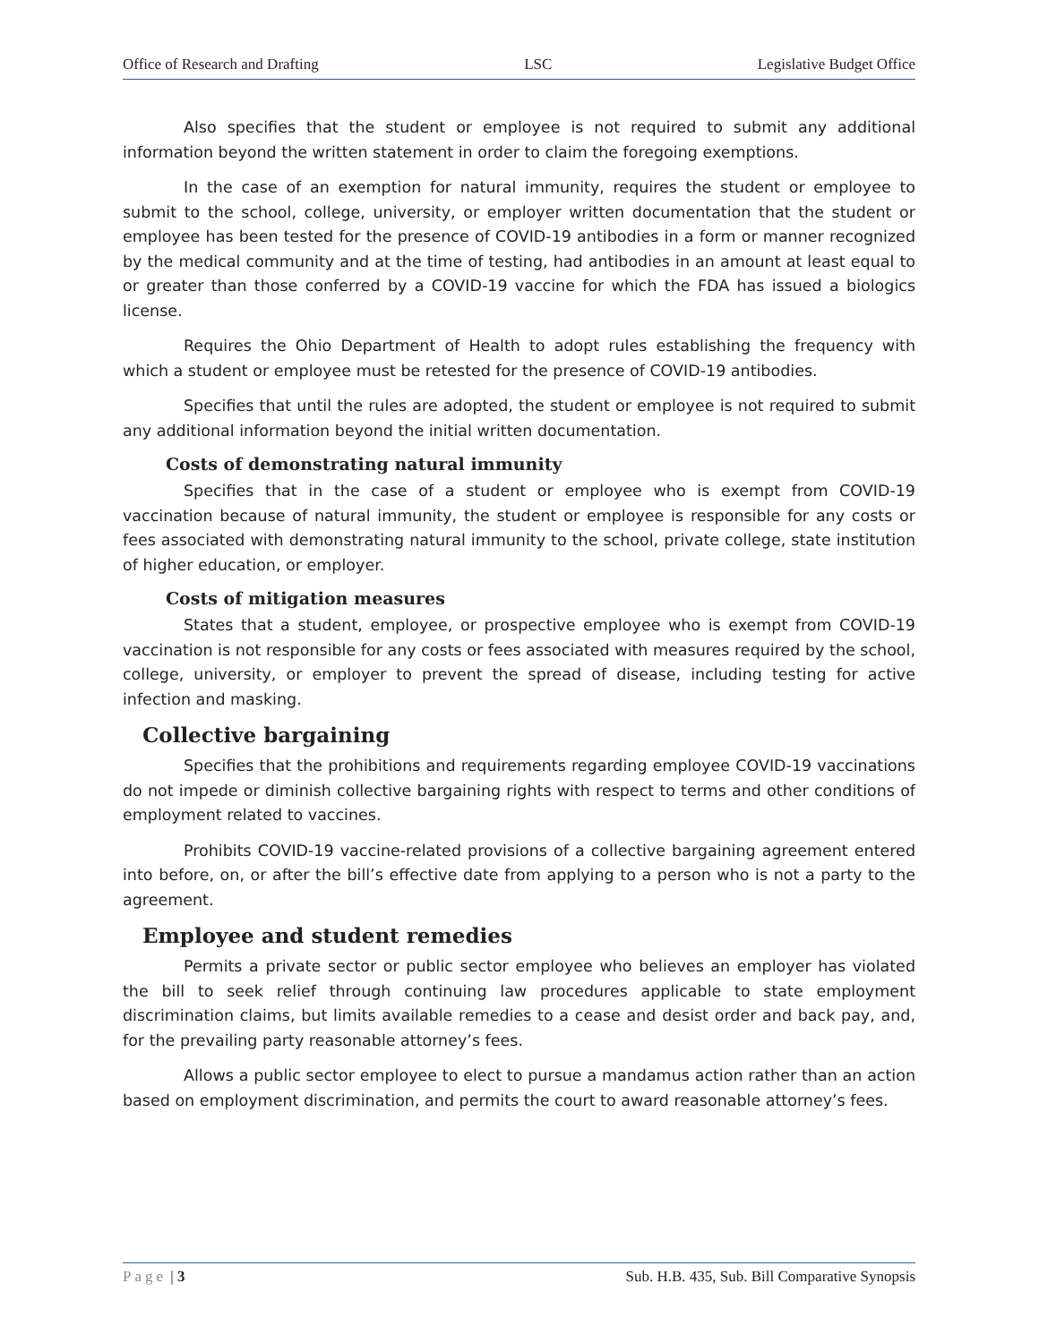Office of Research and Drafting LSC Legislative Budget Office
Also specifies that the student or employee is not required to submit any additional information beyond the written statement in order to claim the foregoing exemptions.
In the case of an exemption for natural immunity, requires the student or employee to submit to the school, college, university, or employer written documentation that the student or employee has been tested for the presence of COVID-19 antibodies in a form or manner recognized by the medical community and at the time of testing, had antibodies in an amount at least equal to or greater than those conferred by a COVID-19 vaccine for which the FDA has issued a biologics license.
Requires the Ohio Department of Health to adopt rules establishing the frequency with which a student or employee must be retested for the presence of COVID-19 antibodies.
Specifies that until the rules are adopted, the student or employee is not required to submit any additional information beyond the initial written documentation.
Costs of demonstrating natural immunity
Specifies that in the case of a student or employee who is exempt from COVID-19 vaccination because of natural immunity, the student or employee is responsible for any costs or fees associated with demonstrating natural immunity to the school, private college, state institution of higher education, or employer.
Costs of mitigation measures
States that a student, employee, or prospective employee who is exempt from COVID-19 vaccination is not responsible for any costs or fees associated with measures required by the school, college, university, or employer to prevent the spread of disease, including testing for active infection and masking.
Collective bargaining
Specifies that the prohibitions and requirements regarding employee COVID-19 vaccinations do not impede or diminish collective bargaining rights with respect to terms and other conditions of employment related to vaccines.
Prohibits COVID-19 vaccine-related provisions of a collective bargaining agreement entered into before, on, or after the bill’s effective date from applying to a person who is not a party to the agreement.
Employee and student remedies
Permits a private sector or public sector employee who believes an employer has violated the bill to seek relief through continuing law procedures applicable to state employment discrimination claims, but limits available remedies to a cease and desist order and back pay, and, for the prevailing party reasonable attorney’s fees.
Allows a public sector employee to elect to pursue a mandamus action rather than an action based on employment discrimination, and permits the court to award reasonable attorney’s fees.
Page | 3 Sub. H.B. 435, Sub. Bill Comparative Synopsis